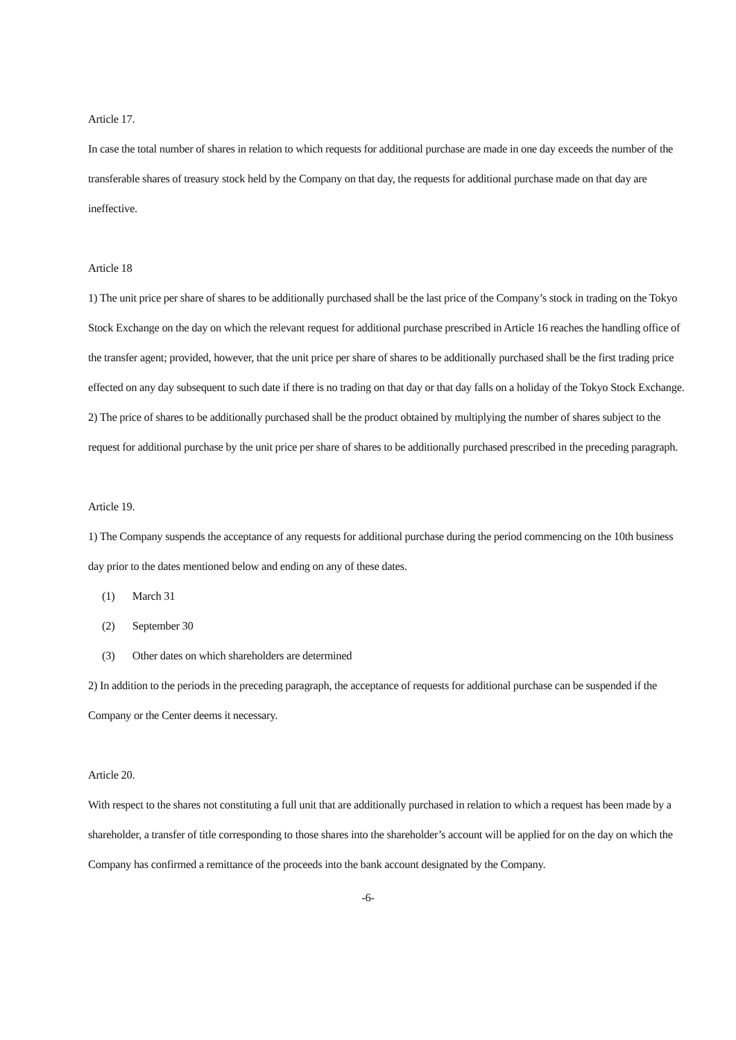Article 17.
In case the total number of shares in relation to which requests for additional purchase are made in one day exceeds the number of the transferable shares of treasury stock held by the Company on that day, the requests for additional purchase made on that day are ineffective.
Article 18
1) The unit price per share of shares to be additionally purchased shall be the last price of the Company’s stock in trading on the Tokyo Stock Exchange on the day on which the relevant request for additional purchase prescribed in Article 16 reaches the handling office of the transfer agent; provided, however, that the unit price per share of shares to be additionally purchased shall be the first trading price effected on any day subsequent to such date if there is no trading on that day or that day falls on a holiday of the Tokyo Stock Exchange.
2) The price of shares to be additionally purchased shall be the product obtained by multiplying the number of shares subject to the request for additional purchase by the unit price per share of shares to be additionally purchased prescribed in the preceding paragraph.
Article 19.
1) The Company suspends the acceptance of any requests for additional purchase during the period commencing on the 10th business day prior to the dates mentioned below and ending on any of these dates.
(1) March 31
(2) September 30
(3) Other dates on which shareholders are determined
2) In addition to the periods in the preceding paragraph, the acceptance of requests for additional purchase can be suspended if the Company or the Center deems it necessary.
Article 20.
With respect to the shares not constituting a full unit that are additionally purchased in relation to which a request has been made by a shareholder, a transfer of title corresponding to those shares into the shareholder’s account will be applied for on the day on which the Company has confirmed a remittance of the proceeds into the bank account designated by the Company.
-6-